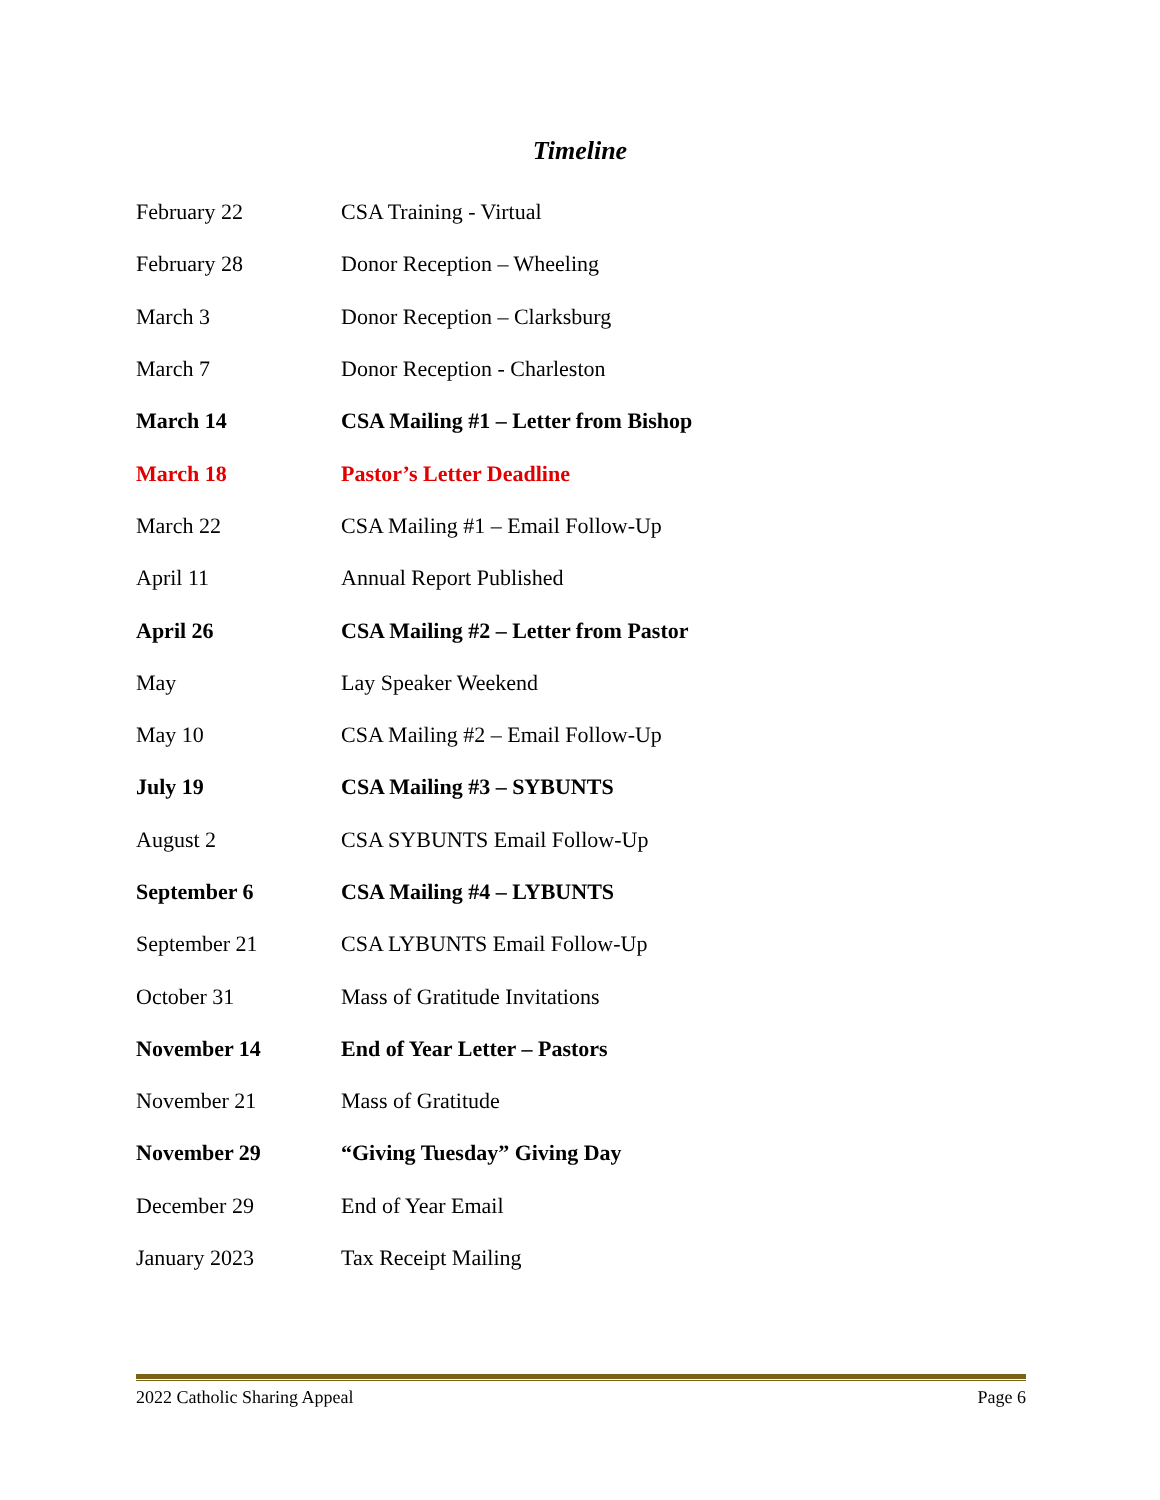Timeline
| February 22 | CSA Training - Virtual |
| February 28 | Donor Reception – Wheeling |
| March 3 | Donor Reception – Clarksburg |
| March 7 | Donor Reception - Charleston |
| March 14 | CSA Mailing #1 – Letter from Bishop |
| March 18 | Pastor’s Letter Deadline |
| March 22 | CSA Mailing #1 – Email Follow-Up |
| April 11 | Annual Report Published |
| April 26 | CSA Mailing #2 – Letter from Pastor |
| May | Lay Speaker Weekend |
| May 10 | CSA Mailing #2 – Email Follow-Up |
| July 19 | CSA Mailing #3 – SYBUNTS |
| August 2 | CSA SYBUNTS Email Follow-Up |
| September 6 | CSA Mailing #4 – LYBUNTS |
| September 21 | CSA LYBUNTS Email Follow-Up |
| October 31 | Mass of Gratitude Invitations |
| November 14 | End of Year Letter – Pastors |
| November 21 | Mass of Gratitude |
| November 29 | “Giving Tuesday” Giving Day |
| December 29 | End of Year Email |
| January 2023 | Tax Receipt Mailing |
2022 Catholic Sharing Appeal Page 6